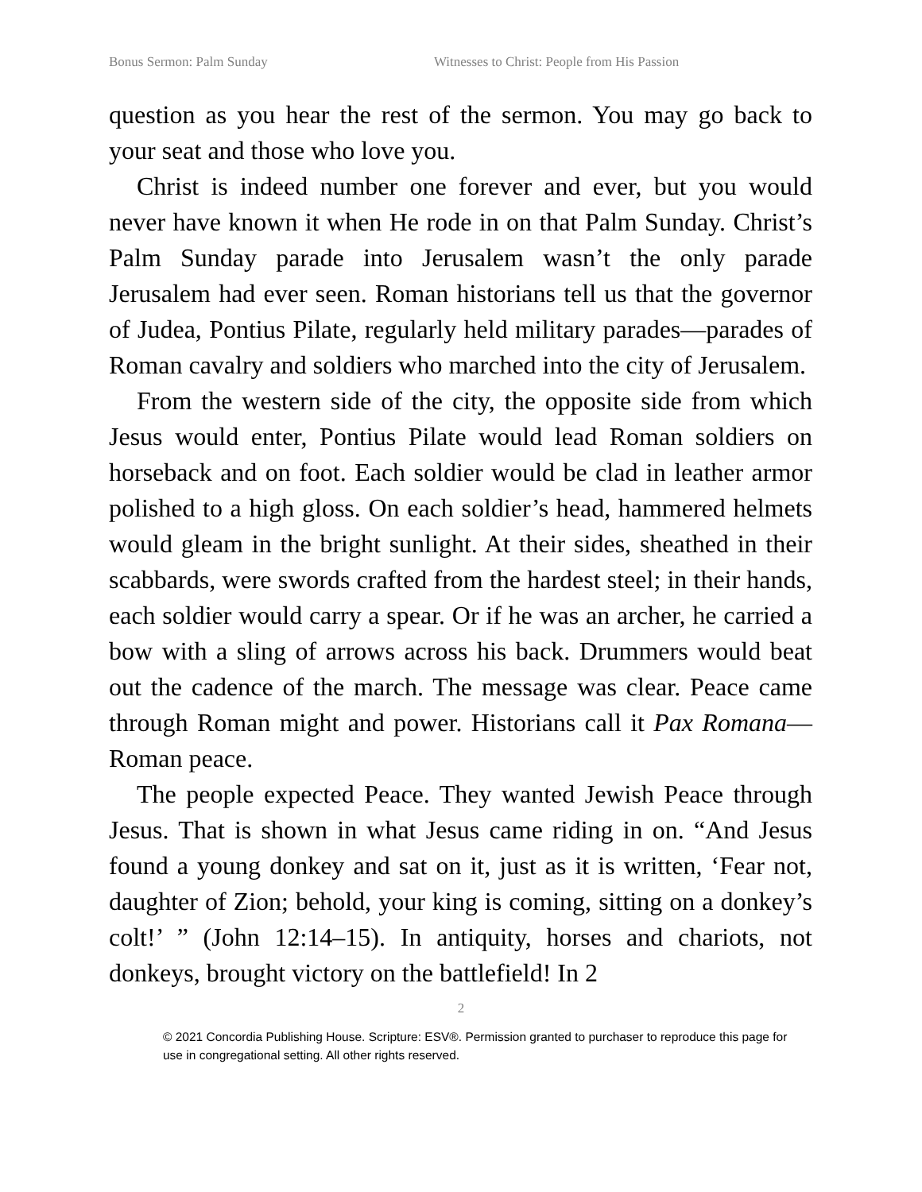Bonus Sermon: Palm Sunday Witnesses to Christ: People from His Passion
question as you hear the rest of the sermon. You may go back to your seat and those who love you.
Christ is indeed number one forever and ever, but you would never have known it when He rode in on that Palm Sunday. Christ’s Palm Sunday parade into Jerusalem wasn’t the only parade Jerusalem had ever seen. Roman historians tell us that the governor of Judea, Pontius Pilate, regularly held military parades—parades of Roman cavalry and soldiers who marched into the city of Jerusalem.
From the western side of the city, the opposite side from which Jesus would enter, Pontius Pilate would lead Roman soldiers on horseback and on foot. Each soldier would be clad in leather armor polished to a high gloss. On each soldier’s head, hammered helmets would gleam in the bright sunlight. At their sides, sheathed in their scabbards, were swords crafted from the hardest steel; in their hands, each soldier would carry a spear. Or if he was an archer, he carried a bow with a sling of arrows across his back. Drummers would beat out the cadence of the march. The message was clear. Peace came through Roman might and power. Historians call it Pax Romana—Roman peace.
The people expected Peace. They wanted Jewish Peace through Jesus. That is shown in what Jesus came riding in on. “And Jesus found a young donkey and sat on it, just as it is written, ‘Fear not, daughter of Zion; behold, your king is coming, sitting on a donkey’s colt!’ ” (John 12:14–15). In antiquity, horses and chariots, not donkeys, brought victory on the battlefield! In 2
2
© 2021 Concordia Publishing House. Scripture: ESV®. Permission granted to purchaser to reproduce this page for use in congregational setting. All other rights reserved.